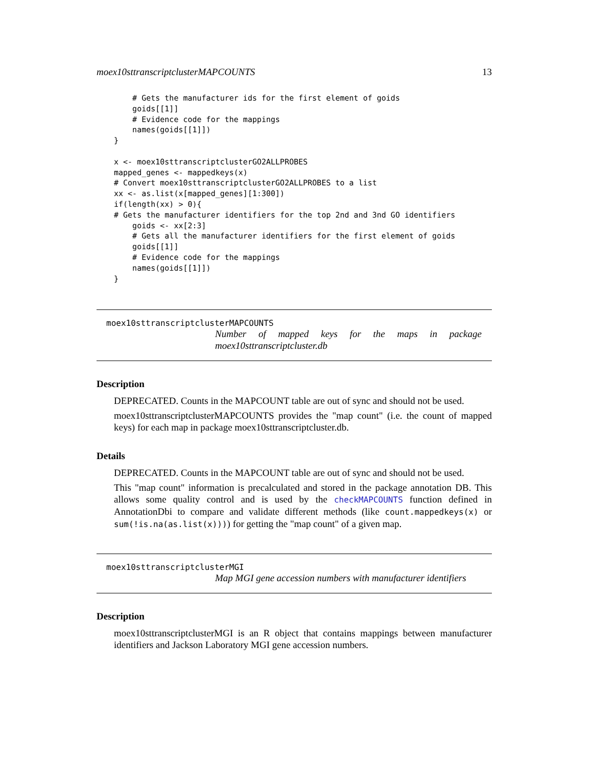moex10sttranscriptclusterMAPCOUNTS 13
    # Gets the manufacturer ids for the first element of goids
    goids[[1]]
    # Evidence code for the mappings
    names(goids[[1]])
}

x <- moex10sttranscriptclusterGO2ALLPROBES
mapped_genes <- mappedkeys(x)
# Convert moex10sttranscriptclusterGO2ALLPROBES to a list
xx <- as.list(x[mapped_genes][1:300])
if(length(xx) > 0){
# Gets the manufacturer identifiers for the top 2nd and 3nd GO identifiers
    goids <- xx[2:3]
    # Gets all the manufacturer identifiers for the first element of goids
    goids[[1]]
    # Evidence code for the mappings
    names(goids[[1]])
}
moex10sttranscriptclusterMAPCOUNTS
Number of mapped keys for the maps in package moex10sttranscriptcluster.db
Description
DEPRECATED. Counts in the MAPCOUNT table are out of sync and should not be used.
moex10sttranscriptclusterMAPCOUNTS provides the "map count" (i.e. the count of mapped keys) for each map in package moex10sttranscriptcluster.db.
Details
DEPRECATED. Counts in the MAPCOUNT table are out of sync and should not be used.
This "map count" information is precalculated and stored in the package annotation DB. This allows some quality control and is used by the checkMAPCOUNTS function defined in AnnotationDbi to compare and validate different methods (like count.mappedkeys(x) or sum(!is.na(as.list(x)))) for getting the "map count" of a given map.
moex10sttranscriptclusterMGI
Map MGI gene accession numbers with manufacturer identifiers
Description
moex10sttranscriptclusterMGI is an R object that contains mappings between manufacturer identifiers and Jackson Laboratory MGI gene accession numbers.